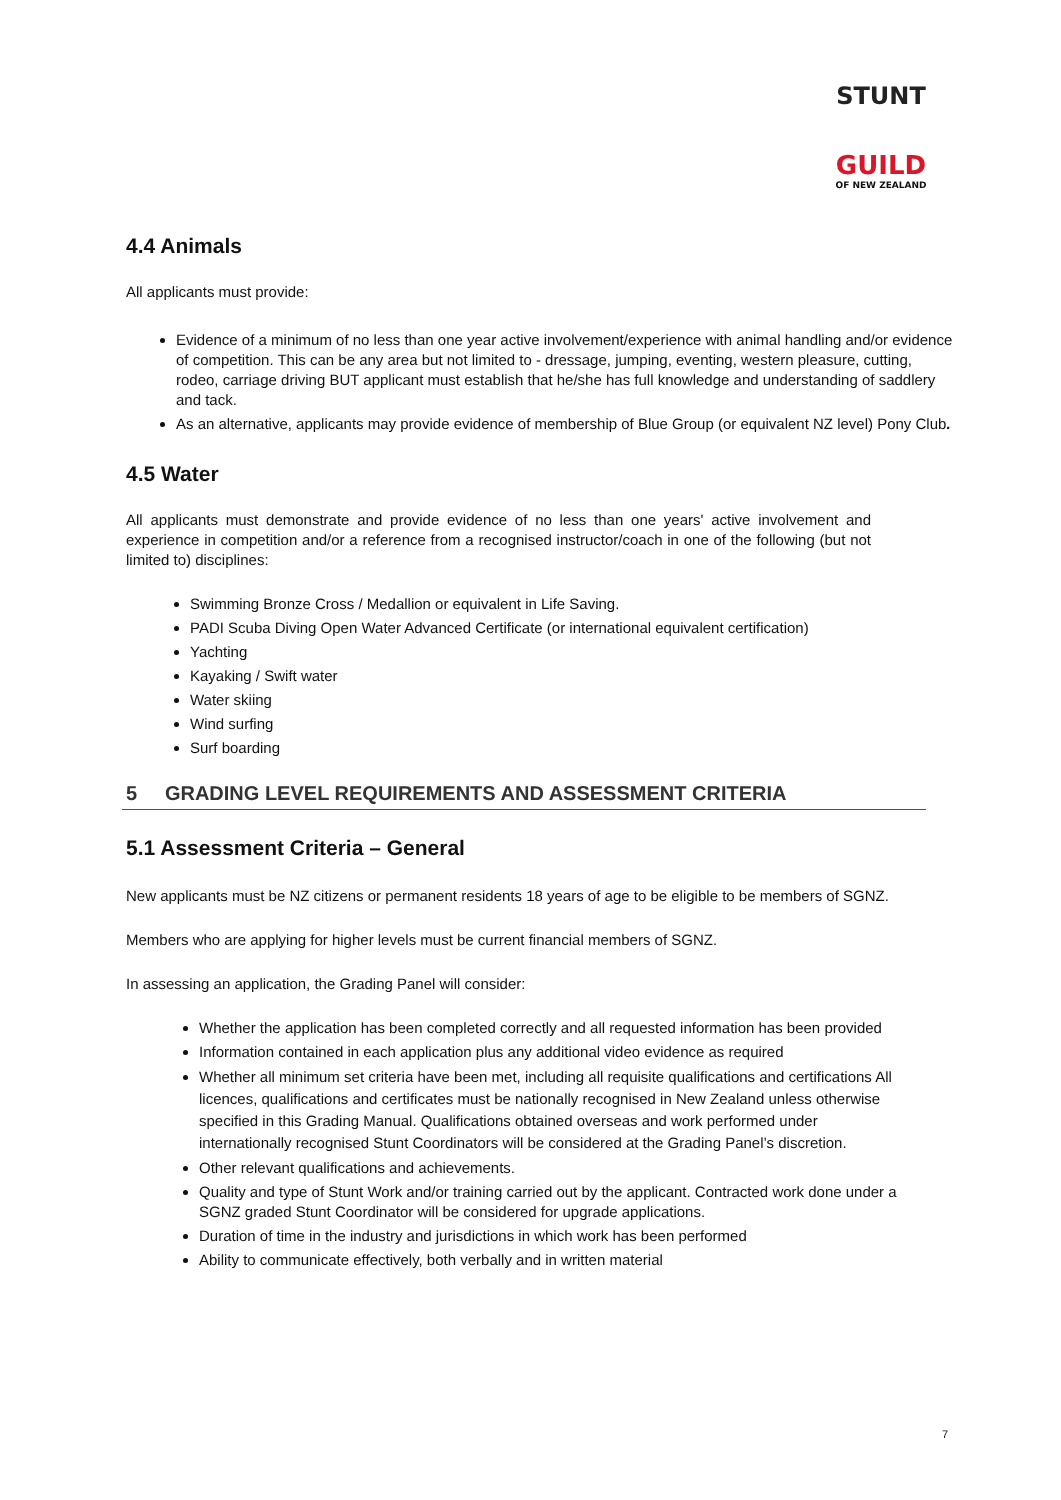STUNT
GUILD
OF NEW ZEALAND
4.4 Animals
All applicants must provide:
Evidence of a minimum of no less than one year active involvement/experience with animal handling and/or evidence of competition. This can be any area but not limited to - dressage, jumping, eventing, western pleasure, cutting, rodeo, carriage driving BUT applicant must establish that he/she has full knowledge and understanding of saddlery and tack.
As an alternative, applicants may provide evidence of membership of Blue Group (or equivalent NZ level) Pony Club.
4.5 Water
All applicants must demonstrate and provide evidence of no less than one years' active involvement and experience in competition and/or a reference from a recognised instructor/coach in one of the following (but not limited to) disciplines:
Swimming Bronze Cross / Medallion or equivalent in Life Saving.
PADI Scuba Diving Open Water Advanced Certificate (or international equivalent certification)
Yachting
Kayaking / Swift water
Water skiing
Wind surfing
Surf boarding
5 GRADING LEVEL REQUIREMENTS AND ASSESSMENT CRITERIA
5.1 Assessment Criteria – General
New applicants must be NZ citizens or permanent residents 18 years of age to be eligible to be members of SGNZ.
Members who are applying for higher levels must be current financial members of SGNZ.
In assessing an application, the Grading Panel will consider:
Whether the application has been completed correctly and all requested information has been provided
Information contained in each application plus any additional video evidence as required
Whether all minimum set criteria have been met, including all requisite qualifications and certifications All licences, qualifications and certificates must be nationally recognised in New Zealand unless otherwise specified in this Grading Manual. Qualifications obtained overseas and work performed under internationally recognised Stunt Coordinators will be considered at the Grading Panel’s discretion.
Other relevant qualifications and achievements.
Quality and type of Stunt Work and/or training carried out by the applicant. Contracted work done under a SGNZ graded Stunt Coordinator will be considered for upgrade applications.
Duration of time in the industry and jurisdictions in which work has been performed
Ability to communicate effectively, both verbally and in written material
7